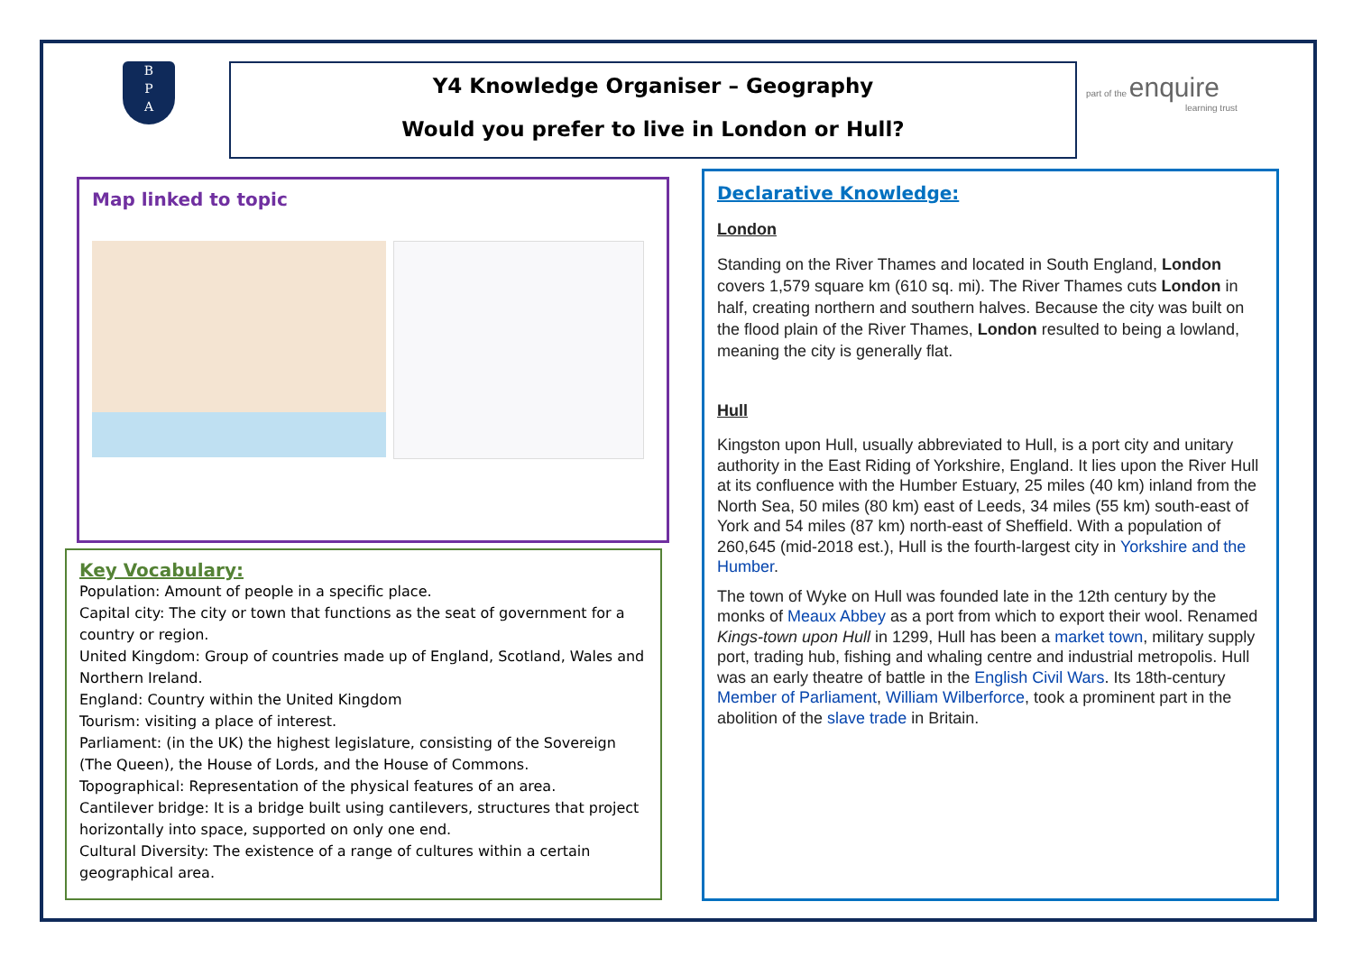B
P
A
Y4 Knowledge Organiser – Geography
Would you prefer to live in London or Hull?
part of the enquire
learning trust
Map linked to topic
Key Vocabulary:
Population: Amount of people in a specific place.
Capital city: The city or town that functions as the seat of government for a country or region.
United Kingdom: Group of countries made up of England, Scotland, Wales and Northern Ireland.
England: Country within the United Kingdom
Tourism: visiting a place of interest.
Parliament: (in the UK) the highest legislature, consisting of the Sovereign (The Queen), the House of Lords, and the House of Commons.
Topographical: Representation of the physical features of an area.
Cantilever bridge: It is a bridge built using cantilevers, structures that project horizontally into space, supported on only one end.
Cultural Diversity: The existence of a range of cultures within a certain geographical area.
Declarative Knowledge:
London
Standing on the River Thames and located in South England, London covers 1,579 square km (610 sq. mi). The River Thames cuts London in half, creating northern and southern halves. Because the city was built on the flood plain of the River Thames, London resulted to being a lowland, meaning the city is generally flat.
Hull
Kingston upon Hull, usually abbreviated to Hull, is a port city and unitary authority in the East Riding of Yorkshire, England. It lies upon the River Hull at its confluence with the Humber Estuary, 25 miles (40 km) inland from the North Sea, 50 miles (80 km) east of Leeds, 34 miles (55 km) south-east of York and 54 miles (87 km) north-east of Sheffield. With a population of 260,645 (mid-2018 est.), Hull is the fourth-largest city in Yorkshire and the Humber.
The town of Wyke on Hull was founded late in the 12th century by the monks of Meaux Abbey as a port from which to export their wool. Renamed Kings-town upon Hull in 1299, Hull has been a market town, military supply port, trading hub, fishing and whaling centre and industrial metropolis. Hull was an early theatre of battle in the English Civil Wars. Its 18th-century Member of Parliament, William Wilberforce, took a prominent part in the abolition of the slave trade in Britain.